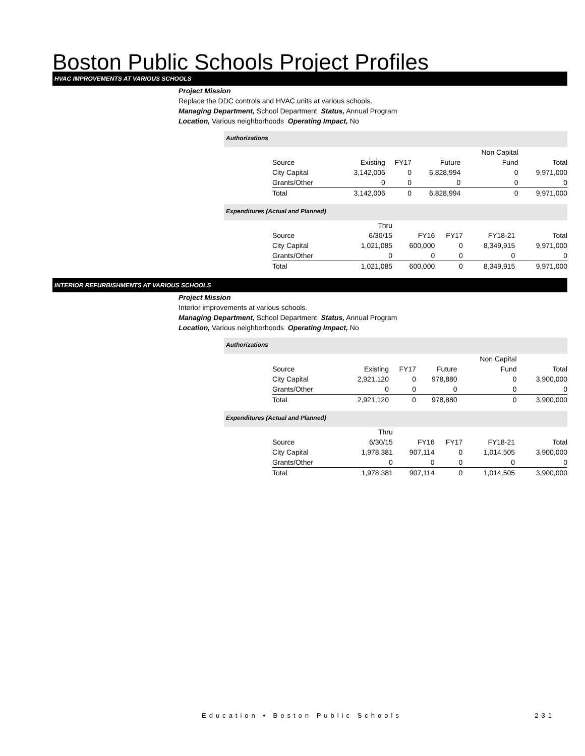Boston Public Schools Project Profiles
HVAC IMPROVEMENTS AT VARIOUS SCHOOLS
Project Mission
Replace the DDC controls and HVAC units at various schools.
Managing Department, School Department Status, Annual Program
Location, Various neighborhoods Operating Impact, No
Authorizations
| | | | | Non Capital | |
| --- | --- | --- | --- | --- | --- |
| Source | Existing | FY17 | Future | Fund | Total |
| City Capital | 3,142,006 | 0 | 6,828,994 | 0 | 9,971,000 |
| Grants/Other | 0 | 0 | 0 | 0 | 0 |
| Total | 3,142,006 | 0 | 6,828,994 | 0 | 9,971,000 |
Expenditures (Actual and Planned)
| | Thru | | | | |
| --- | --- | --- | --- | --- | --- |
| Source | 6/30/15 | FY16 | FY17 | FY18-21 | Total |
| City Capital | 1,021,085 | 600,000 | 0 | 8,349,915 | 9,971,000 |
| Grants/Other | 0 | 0 | 0 | 0 | 0 |
| Total | 1,021,085 | 600,000 | 0 | 8,349,915 | 9,971,000 |
INTERIOR REFURBISHMENTS AT VARIOUS SCHOOLS
Project Mission
Interior improvements at various schools.
Managing Department, School Department Status, Annual Program
Location, Various neighborhoods Operating Impact, No
Authorizations
| | | | | Non Capital | |
| --- | --- | --- | --- | --- | --- |
| Source | Existing | FY17 | Future | Fund | Total |
| City Capital | 2,921,120 | 0 | 978,880 | 0 | 3,900,000 |
| Grants/Other | 0 | 0 | 0 | 0 | 0 |
| Total | 2,921,120 | 0 | 978,880 | 0 | 3,900,000 |
Expenditures (Actual and Planned)
| | Thru | | | | |
| --- | --- | --- | --- | --- | --- |
| Source | 6/30/15 | FY16 | FY17 | FY18-21 | Total |
| City Capital | 1,978,381 | 907,114 | 0 | 1,014,505 | 3,900,000 |
| Grants/Other | 0 | 0 | 0 | 0 | 0 |
| Total | 1,978,381 | 907,114 | 0 | 1,014,505 | 3,900,000 |
Education • Boston Public Schools 231